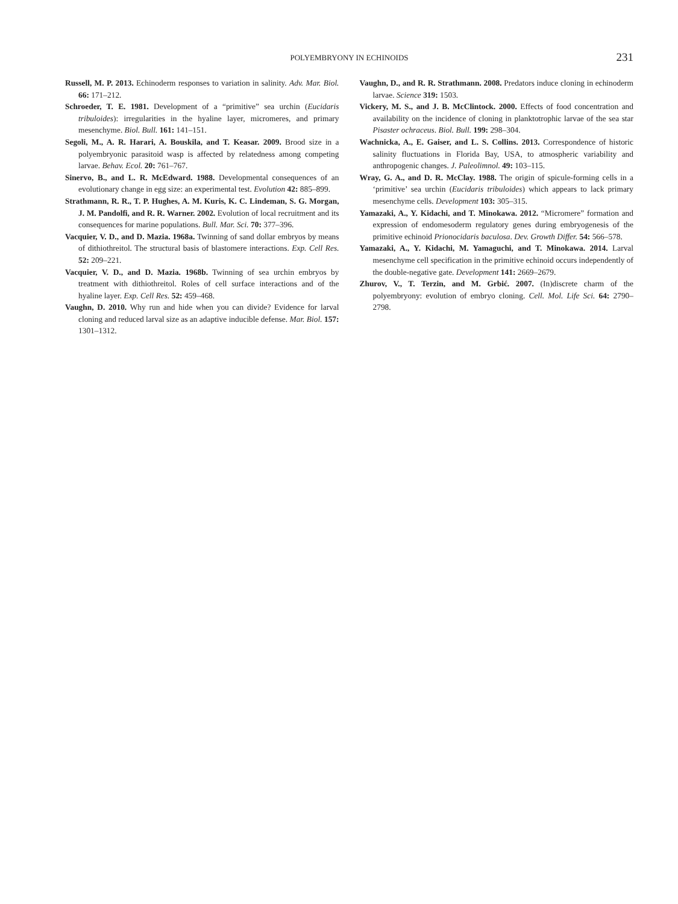POLYEMBRYONY IN ECHINOIDS
231
Russell, M. P. 2013. Echinoderm responses to variation in salinity. Adv. Mar. Biol. 66: 171–212.
Schroeder, T. E. 1981. Development of a “primitive” sea urchin (Eucidaris tribuloides): irregularities in the hyaline layer, micromeres, and primary mesenchyme. Biol. Bull. 161: 141–151.
Segoli, M., A. R. Harari, A. Bouskila, and T. Keasar. 2009. Brood size in a polyembryonic parasitoid wasp is affected by relatedness among competing larvae. Behav. Ecol. 20: 761–767.
Sinervo, B., and L. R. McEdward. 1988. Developmental consequences of an evolutionary change in egg size: an experimental test. Evolution 42: 885–899.
Strathmann, R. R., T. P. Hughes, A. M. Kuris, K. C. Lindeman, S. G. Morgan, J. M. Pandolfi, and R. R. Warner. 2002. Evolution of local recruitment and its consequences for marine populations. Bull. Mar. Sci. 70: 377–396.
Vacquier, V. D., and D. Mazia. 1968a. Twinning of sand dollar embryos by means of dithiothreitol. The structural basis of blastomere interactions. Exp. Cell Res. 52: 209–221.
Vacquier, V. D., and D. Mazia. 1968b. Twinning of sea urchin embryos by treatment with dithiothreitol. Roles of cell surface interactions and of the hyaline layer. Exp. Cell Res. 52: 459–468.
Vaughn, D. 2010. Why run and hide when you can divide? Evidence for larval cloning and reduced larval size as an adaptive inducible defense. Mar. Biol. 157: 1301–1312.
Vaughn, D., and R. R. Strathmann. 2008. Predators induce cloning in echinoderm larvae. Science 319: 1503.
Vickery, M. S., and J. B. McClintock. 2000. Effects of food concentration and availability on the incidence of cloning in planktotrophic larvae of the sea star Pisaster ochraceus. Biol. Bull. 199: 298–304.
Wachnicka, A., E. Gaiser, and L. S. Collins. 2013. Correspondence of historic salinity fluctuations in Florida Bay, USA, to atmospheric variability and anthropogenic changes. J. Paleolimnol. 49: 103–115.
Wray, G. A., and D. R. McClay. 1988. The origin of spicule-forming cells in a ‘primitive’ sea urchin (Eucidaris tribuloides) which appears to lack primary mesenchyme cells. Development 103: 305–315.
Yamazaki, A., Y. Kidachi, and T. Minokawa. 2012. “Micromere” formation and expression of endomesoderm regulatory genes during embryogenesis of the primitive echinoid Prionocidaris baculosa. Dev. Growth Differ. 54: 566–578.
Yamazaki, A., Y. Kidachi, M. Yamaguchi, and T. Minokawa. 2014. Larval mesenchyme cell specification in the primitive echinoid occurs independently of the double-negative gate. Development 141: 2669–2679.
Zhurov, V., T. Terzin, and M. Grbić. 2007. (In)discrete charm of the polyembryony: evolution of embryo cloning. Cell. Mol. Life Sci. 64: 2790–2798.